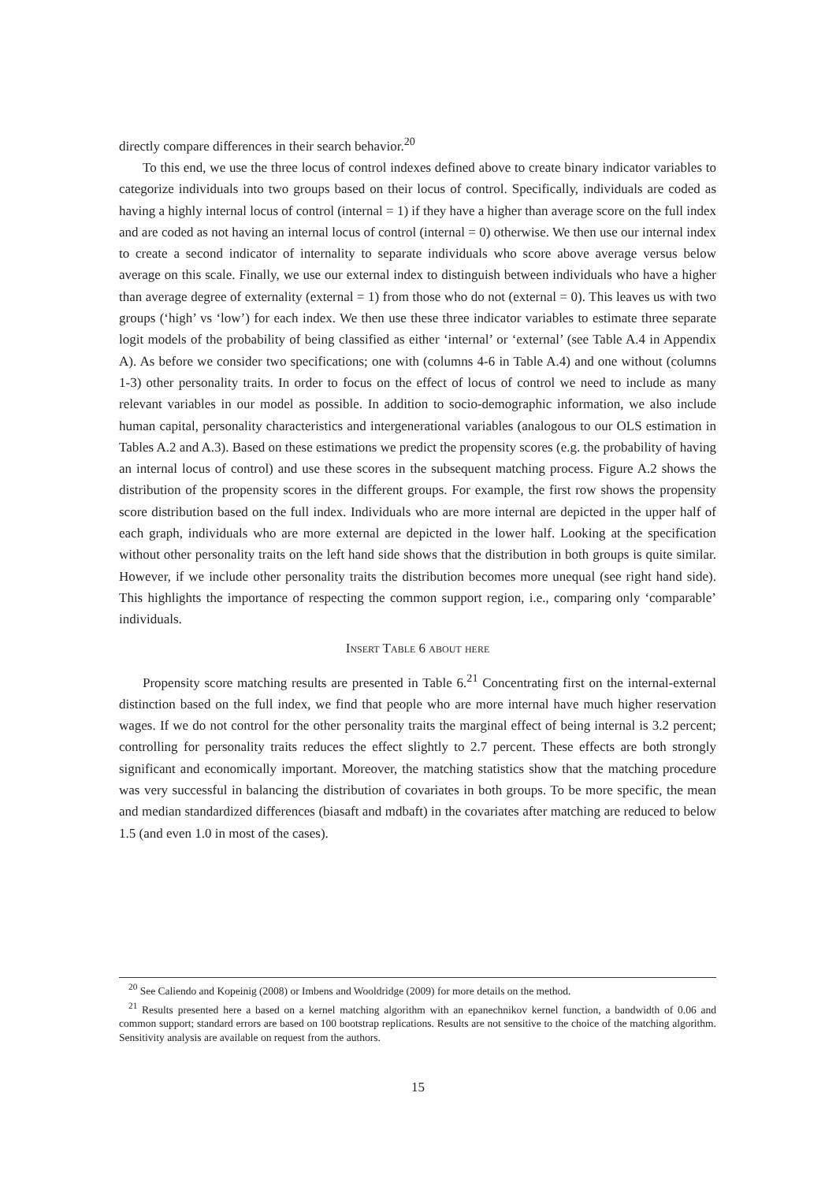directly compare differences in their search behavior.<sup>20</sup>
To this end, we use the three locus of control indexes defined above to create binary indicator variables to categorize individuals into two groups based on their locus of control. Specifically, individuals are coded as having a highly internal locus of control (internal = 1) if they have a higher than average score on the full index and are coded as not having an internal locus of control (internal = 0) otherwise. We then use our internal index to create a second indicator of internality to separate individuals who score above average versus below average on this scale. Finally, we use our external index to distinguish between individuals who have a higher than average degree of externality (external = 1) from those who do not (external = 0). This leaves us with two groups (‘high’ vs ‘low’) for each index. We then use these three indicator variables to estimate three separate logit models of the probability of being classified as either ‘internal’ or ‘external’ (see Table A.4 in Appendix A). As before we consider two specifications; one with (columns 4-6 in Table A.4) and one without (columns 1-3) other personality traits. In order to focus on the effect of locus of control we need to include as many relevant variables in our model as possible. In addition to socio-demographic information, we also include human capital, personality characteristics and intergenerational variables (analogous to our OLS estimation in Tables A.2 and A.3). Based on these estimations we predict the propensity scores (e.g. the probability of having an internal locus of control) and use these scores in the subsequent matching process. Figure A.2 shows the distribution of the propensity scores in the different groups. For example, the first row shows the propensity score distribution based on the full index. Individuals who are more internal are depicted in the upper half of each graph, individuals who are more external are depicted in the lower half. Looking at the specification without other personality traits on the left hand side shows that the distribution in both groups is quite similar. However, if we include other personality traits the distribution becomes more unequal (see right hand side). This highlights the importance of respecting the common support region, i.e., comparing only ‘comparable’ individuals.
Insert Table 6 about here
Propensity score matching results are presented in Table 6.<sup>21</sup> Concentrating first on the internal-external distinction based on the full index, we find that people who are more internal have much higher reservation wages. If we do not control for the other personality traits the marginal effect of being internal is 3.2 percent; controlling for personality traits reduces the effect slightly to 2.7 percent. These effects are both strongly significant and economically important. Moreover, the matching statistics show that the matching procedure was very successful in balancing the distribution of covariates in both groups. To be more specific, the mean and median standardized differences (biasaft and mdbaft) in the covariates after matching are reduced to below 1.5 (and even 1.0 in most of the cases).
<sup>20</sup> See Caliendo and Kopeinig (2008) or Imbens and Wooldridge (2009) for more details on the method.
<sup>21</sup> Results presented here a based on a kernel matching algorithm with an epanechnikov kernel function, a bandwidth of 0.06 and common support; standard errors are based on 100 bootstrap replications. Results are not sensitive to the choice of the matching algorithm. Sensitivity analysis are available on request from the authors.
15